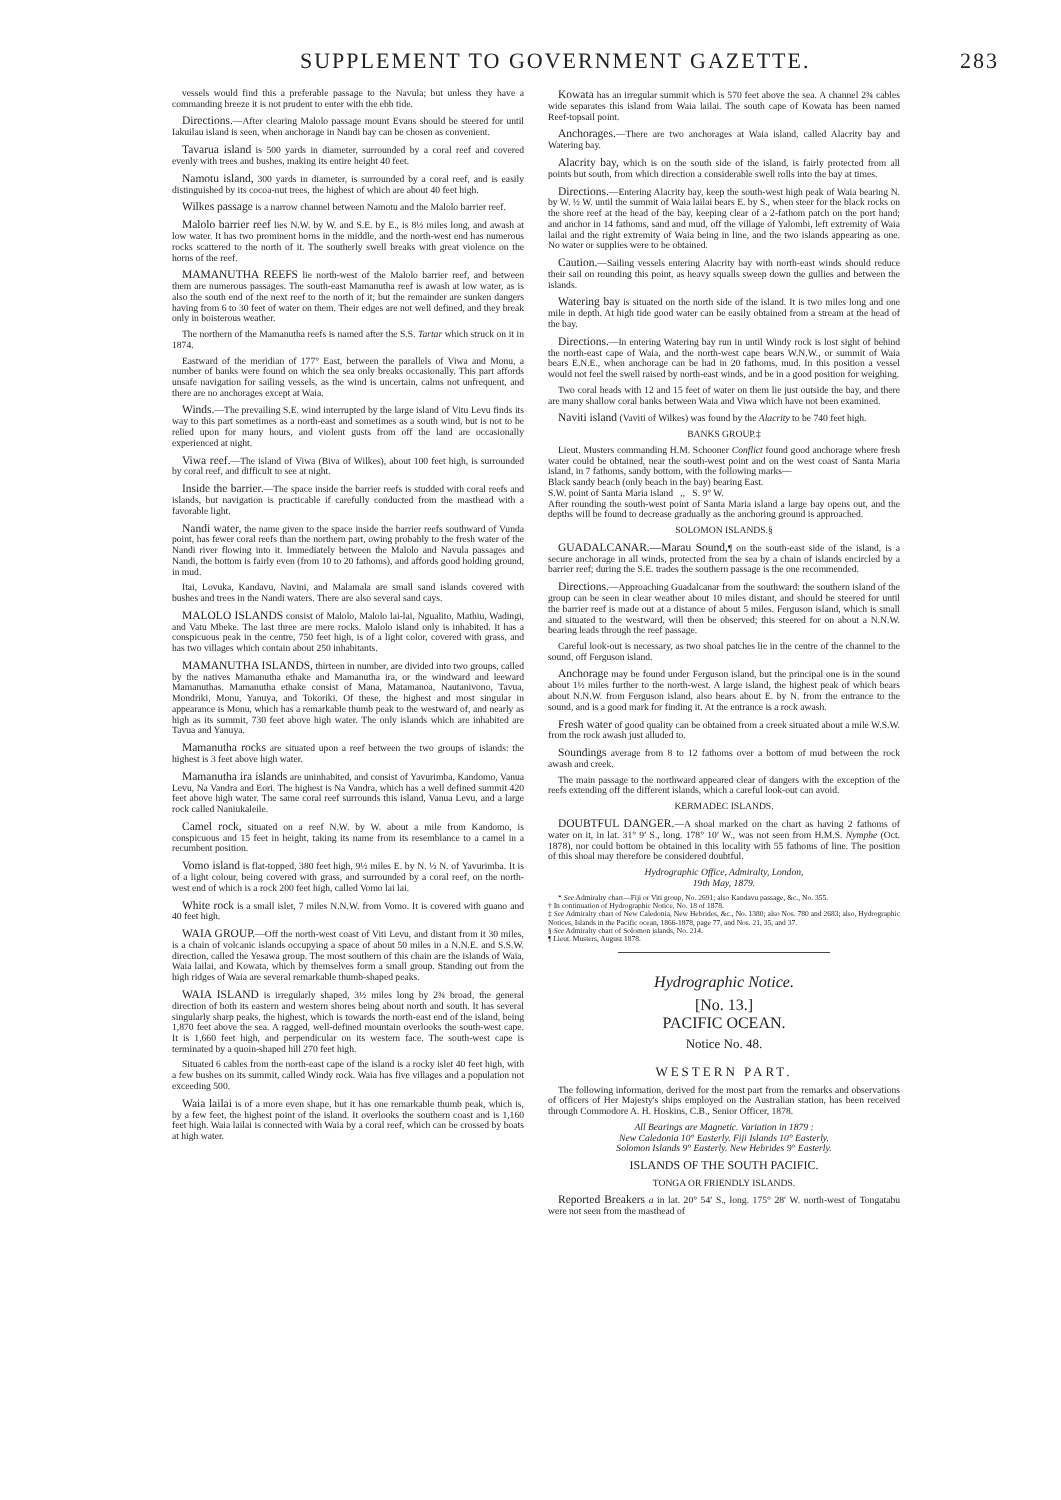SUPPLEMENT TO GOVERNMENT GAZETTE. 283
vessels would find this a preferable passage to the Navula; but unless they have a commanding breeze it is not prudent to enter with the ebb tide.
Directions.—After clearing Malolo passage mount Evans should be steered for until Iakuilau island is seen, when anchorage in Nandi bay can be chosen as convenient.
Tavarua island is 500 yards in diameter, surrounded by a coral reef and covered evenly with trees and bushes, making its entire height 40 feet.
Namotu island, 300 yards in diameter, is surrounded by a coral reef, and is easily distinguished by its cocoa-nut trees, the highest of which are about 40 feet high.
Wilkes passage is a narrow channel between Namotu and the Malolo barrier reef.
Malolo barrier reef lies N.W. by W. and S.E. by E., is 8½ miles long, and awash at low water. It has two prominent horns in the middle, and the north-west end has numerous rocks scattered to the north of it. The southerly swell breaks with great violence on the horns of the reef.
MAMANUTHA REEFS lie north-west of the Malolo barrier reef, and between them are numerous passages. The south-east Mamanutha reef is awash at low water, as is also the south end of the next reef to the north of it; but the remainder are sunken dangers having from 6 to 30 feet of water on them. Their edges are not well defined, and they break only in boisterous weather.
The northern of the Mamanutha reefs is named after the S.S. Tartar which struck on it in 1874.
Eastward of the meridian of 177° East, between the parallels of Viwa and Monu, a number of banks were found on which the sea only breaks occasionally. This part affords unsafe navigation for sailing vessels, as the wind is uncertain, calms not unfrequent, and there are no anchorages except at Waia.
Winds.—The prevailing S.E. wind interrupted by the large island of Vitu Levu finds its way to this part sometimes as a north-east and sometimes as a south wind, but is not to be relied upon for many hours, and violent gusts from off the land are occasionally experienced at night.
Viwa reef.—The island of Viwa (Biva of Wilkes), about 100 feet high, is surrounded by coral reef, and difficult to see at night.
Inside the barrier.—The space inside the barrier reefs is studded with coral reefs and islands, but navigation is practicable if carefully conducted from the masthead with a favorable light.
Nandi water, the name given to the space inside the barrier reefs southward of Vunda point, has fewer coral reefs than the northern part, owing probably to the fresh water of the Nandi river flowing into it. Immediately between the Malolo and Navula passages and Nandi, the bottom is fairly even (from 10 to 20 fathoms), and affords good holding ground, in mud.
Itai, Lovuka, Kandavu, Navini, and Malamala are small sand islands covered with bushes and trees in the Nandi waters. There are also several sand cays.
MALOLO ISLANDS consist of Malolo, Malolo lai-lai, Ngualito, Mathiu, Wadingi, and Vatu Mbeke. The last three are mere rocks. Malolo island only is inhabited. It has a conspicuous peak in the centre, 750 feet high, is of a light color, covered with grass, and has two villages which contain about 250 inhabitants.
MAMANUTHA ISLANDS, thirteen in number, are divided into two groups, called by the natives Mamanutha ethake and Mamanutha ira, or the windward and leeward Mamanuthas. Mamanutha ethake consist of Mana, Matamanoa, Nautanivono, Tavua, Mondriki, Monu, Yanuya, and Tokoriki. Of these, the highest and most singular in appearance is Monu, which has a remarkable thumb peak to the westward of, and nearly as high as its summit, 730 feet above high water. The only islands which are inhabited are Tavua and Yanuya.
Mamanutha rocks are situated upon a reef between the two groups of islands: the highest is 3 feet above high water.
Mamanutha ira islands are uninhabited, and consist of Yavurimba, Kandomo, Vanua Levu, Na Vandra and Eori. The highest is Na Vandra, which has a well defined summit 420 feet above high water. The same coral reef surrounds this island, Vanua Levu, and a large rock called Naniukaleile.
Camel rock, situated on a reef N.W. by W. about a mile from Kandomo, is conspicuous and 15 feet in height, taking its name from its resemblance to a camel in a recumbent position.
Vomo island is flat-topped, 380 feet high, 9½ miles E. by N. ½ N. of Yavurimba. It is of a light colour, being covered with grass, and surrounded by a coral reef, on the north-west end of which is a rock 200 feet high, called Vomo lai lai.
White rock is a small islet, 7 miles N.N.W. from Vomo. It is covered with guano and 40 feet high.
WAIA GROUP.—Off the north-west coast of Viti Levu, and distant from it 30 miles, is a chain of volcanic islands occupying a space of about 50 miles in a N.N.E. and S.S.W. direction, called the Yesawa group. The most southern of this chain are the islands of Waia, Waia lailai, and Kowata, which by themselves form a small group. Standing out from the high ridges of Waia are several remarkable thumb-shaped peaks.
WAIA ISLAND is irregularly shaped, 3½ miles long by 2¾ broad, the general direction of both its eastern and western shores being about north and south. It has several singularly sharp peaks, the highest, which is towards the north-east end of the island, being 1,870 feet above the sea. A ragged, well-defined mountain overlooks the south-west cape. It is 1,660 feet high, and perpendicular on its western face. The south-west cape is terminated by a quoin-shaped hill 270 feet high.
Situated 6 cables from the north-east cape of the island is a rocky islet 40 feet high, with a few bushes on its summit, called Windy rock. Waia has five villages and a population not exceeding 500.
Waia lailai is of a more even shape, but it has one remarkable thumb peak, which is, by a few feet, the highest point of the island. It overlooks the southern coast and is 1,160 feet high. Waia lailai is connected with Waia by a coral reef, which can be crossed by boats at high water.
Kowata has an irregular summit which is 570 feet above the sea. A channel 2¾ cables wide separates this island from Waia lailai. The south cape of Kowata has been named Reef-topsail point.
Anchorages.—There are two anchorages at Waia island, called Alacrity bay and Watering bay.
Alacrity bay, which is on the south side of the island, is fairly protected from all points but south, from which direction a considerable swell rolls into the bay at times.
Directions.—Entering Alacrity bay, keep the south-west high peak of Waia bearing N. by W. ½ W. until the summit of Waia lailai bears E. by S., when steer for the black rocks on the shore reef at the head of the bay, keeping clear of a 2-fathom patch on the port hand; and anchor in 14 fathoms, sand and mud, off the village of Yalombi, left extremity of Waia lailai and the right extremity of Waia being in line, and the two islands appearing as one. No water or supplies were to be obtained.
Caution.—Sailing vessels entering Alacrity bay with north-east winds should reduce their sail on rounding this point, as heavy squalls sweep down the gullies and between the islands.
Watering bay is situated on the north side of the island. It is two miles long and one mile in depth. At high tide good water can be easily obtained from a stream at the head of the bay.
Directions.—In entering Watering bay run in until Windy rock is lost sight of behind the north-east cape of Waia, and the north-west cape bears W.N.W., or summit of Waia bears E.N.E., when anchorage can be had in 20 fathoms, mud. In this position a vessel would not feel the swell raised by north-east winds, and be in a good position for weighing.
Two coral heads with 12 and 15 feet of water on them lie just outside the bay, and there are many shallow coral banks between Waia and Viwa which have not been examined.
Naviti island (Vaviti of Wilkes) was found by the Alacrity to be 740 feet high.
BANKS GROUP.‡
Lieut. Musters commanding H.M. Schooner Conflict found good anchorage where fresh water could be obtained, near the south-west point and on the west coast of Santa Maria island, in 7 fathoms, sandy bottom, with the following marks—
Black sandy beach (only beach in the bay) bearing East.
S.W. point of Santa Maria island ,, S. 9° W.
After rounding the south-west point of Santa Maria island a large bay opens out, and the depths will be found to decrease gradually as the anchoring ground is approached.
SOLOMON ISLANDS.§
GUADALCANAR.—Marau Sound,¶ on the south-east side of the island, is a secure anchorage in all winds, protected from the sea by a chain of islands encircled by a barrier reef; during the S.E. trades the southern passage is the one recommended.
Directions.—Approaching Guadalcanar from the southward: the southern island of the group can be seen in clear weather about 10 miles distant, and should be steered for until the barrier reef is made out at a distance of about 5 miles. Ferguson island, which is small and situated to the westward, will then be observed; this steered for on about a N.N.W. bearing leads through the reef passage.
Careful look-out is necessary, as two shoal patches lie in the centre of the channel to the sound, off Ferguson island.
Anchorage may be found under Ferguson island, but the principal one is in the sound about 1½ miles further to the north-west. A large island, the highest peak of which bears about N.N.W. from Ferguson island, also bears about E. by N. from the entrance to the sound, and is a good mark for finding it. At the entrance is a rock awash.
Fresh water of good quality can be obtained from a creek situated about a mile W.S.W. from the rock awash just alluded to.
Soundings average from 8 to 12 fathoms over a bottom of mud between the rock awash and creek.
The main passage to the northward appeared clear of dangers with the exception of the reefs extending off the different islands, which a careful look-out can avoid.
KERMADEC ISLANDS.
DOUBTFUL DANGER.—A shoal marked on the chart as having 2 fathoms of water on it, in lat. 31° 9′ S., long. 178° 10′ W., was not seen from H.M.S. Nymphe (Oct. 1878), nor could bottom be obtained in this locality with 55 fathoms of line. The position of this shoal may therefore be considered doubtful.
Hydrographic Office, Admiralty, London,
19th May, 1879.
* See Admiralty chart—Fiji or Viti group, No. 2691; also Kandavu passage, &c., No. 355.
† In continuation of Hydrographic Notice, No. 18 of 1878.
‡ See Admiralty chart of New Caledonia, New Hebrides, &c., No. 1380; also Nos. 780 and 2683; also, Hydrographic Notices, Islands in the Pacific ocean, 1866-1878, page 77, and Nos. 21, 35, and 37.
§ See Admiralty chart of Solomon islands, No. 214.
¶ Lieut. Musters, August 1878.
Hydrographic Notice.
[No. 13.]
PACIFIC OCEAN.
Notice No. 48.
WESTERN PART.
The following information, derived for the most part from the remarks and observations of officers of Her Majesty's ships employed on the Australian station, has been received through Commodore A. H. Hoskins, C.B., Senior Officer, 1878.
All Bearings are Magnetic. Variation in 1879 :
New Caledonia 10° Easterly. Fiji Islands 10° Easterly.
Solomon Islands 9° Easterly. New Hebrides 9° Easterly.
ISLANDS OF THE SOUTH PACIFIC.
TONGA OR FRIENDLY ISLANDS.
Reported Breakers a in lat. 20° 54′ S., long. 175° 28′ W. north-west of Tongatabu were not seen from the masthead of